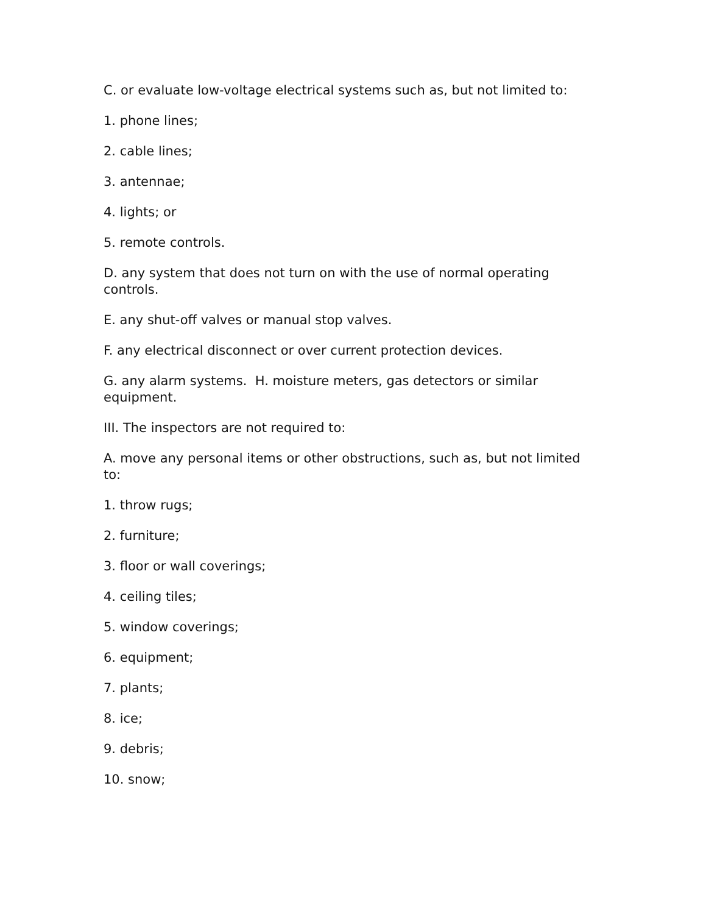C. or evaluate low-voltage electrical systems such as, but not limited to:
1. phone lines;
2. cable lines;
3. antennae;
4. lights; or
5. remote controls.
D. any system that does not turn on with the use of normal operating controls.
E. any shut-off valves or manual stop valves.
F. any electrical disconnect or over current protection devices.
G. any alarm systems. H. moisture meters, gas detectors or similar equipment.
III. The inspectors are not required to:
A. move any personal items or other obstructions, such as, but not limited to:
1. throw rugs;
2. furniture;
3. floor or wall coverings;
4. ceiling tiles;
5. window coverings;
6. equipment;
7. plants;
8. ice;
9. debris;
10. snow;